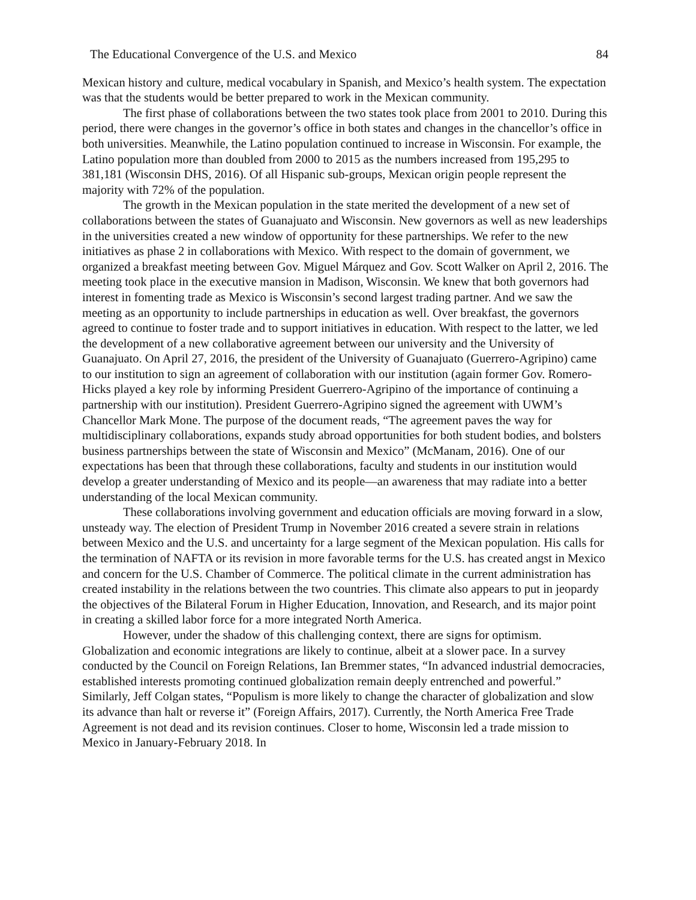The Educational Convergence of the U.S. and Mexico 84
Mexican history and culture, medical vocabulary in Spanish, and Mexico’s health system. The expectation was that the students would be better prepared to work in the Mexican community.
The first phase of collaborations between the two states took place from 2001 to 2010. During this period, there were changes in the governor’s office in both states and changes in the chancellor’s office in both universities. Meanwhile, the Latino population continued to increase in Wisconsin. For example, the Latino population more than doubled from 2000 to 2015 as the numbers increased from 195,295 to 381,181 (Wisconsin DHS, 2016). Of all Hispanic sub-groups, Mexican origin people represent the majority with 72% of the population.
The growth in the Mexican population in the state merited the development of a new set of collaborations between the states of Guanajuato and Wisconsin. New governors as well as new leaderships in the universities created a new window of opportunity for these partnerships. We refer to the new initiatives as phase 2 in collaborations with Mexico. With respect to the domain of government, we organized a breakfast meeting between Gov. Miguel Márquez and Gov. Scott Walker on April 2, 2016. The meeting took place in the executive mansion in Madison, Wisconsin. We knew that both governors had interest in fomenting trade as Mexico is Wisconsin’s second largest trading partner. And we saw the meeting as an opportunity to include partnerships in education as well. Over breakfast, the governors agreed to continue to foster trade and to support initiatives in education. With respect to the latter, we led the development of a new collaborative agreement between our university and the University of Guanajuato. On April 27, 2016, the president of the University of Guanajuato (Guerrero-Agripino) came to our institution to sign an agreement of collaboration with our institution (again former Gov. Romero-Hicks played a key role by informing President Guerrero-Agripino of the importance of continuing a partnership with our institution). President Guerrero-Agripino signed the agreement with UWM’s Chancellor Mark Mone. The purpose of the document reads, “The agreement paves the way for multidisciplinary collaborations, expands study abroad opportunities for both student bodies, and bolsters business partnerships between the state of Wisconsin and Mexico” (McManam, 2016). One of our expectations has been that through these collaborations, faculty and students in our institution would develop a greater understanding of Mexico and its people—an awareness that may radiate into a better understanding of the local Mexican community.
These collaborations involving government and education officials are moving forward in a slow, unsteady way. The election of President Trump in November 2016 created a severe strain in relations between Mexico and the U.S. and uncertainty for a large segment of the Mexican population. His calls for the termination of NAFTA or its revision in more favorable terms for the U.S. has created angst in Mexico and concern for the U.S. Chamber of Commerce. The political climate in the current administration has created instability in the relations between the two countries. This climate also appears to put in jeopardy the objectives of the Bilateral Forum in Higher Education, Innovation, and Research, and its major point in creating a skilled labor force for a more integrated North America.
However, under the shadow of this challenging context, there are signs for optimism. Globalization and economic integrations are likely to continue, albeit at a slower pace. In a survey conducted by the Council on Foreign Relations, Ian Bremmer states, “In advanced industrial democracies, established interests promoting continued globalization remain deeply entrenched and powerful.” Similarly, Jeff Colgan states, “Populism is more likely to change the character of globalization and slow its advance than halt or reverse it” (Foreign Affairs, 2017). Currently, the North America Free Trade Agreement is not dead and its revision continues. Closer to home, Wisconsin led a trade mission to Mexico in January-February 2018. In